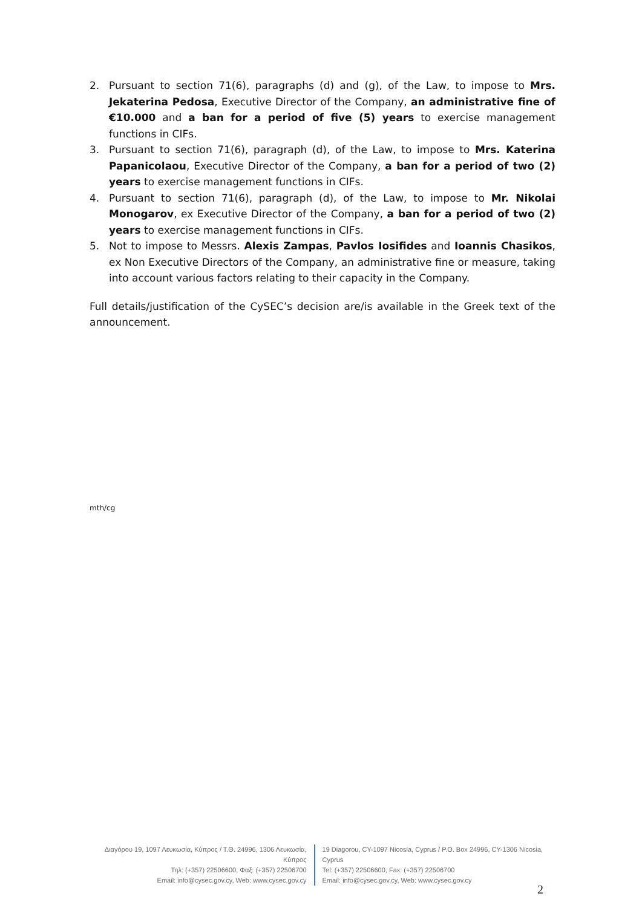2. Pursuant to section 71(6), paragraphs (d) and (g), of the Law, to impose to Mrs. Jekaterina Pedosa, Executive Director of the Company, an administrative fine of €10.000 and a ban for a period of five (5) years to exercise management functions in CIFs.
3. Pursuant to section 71(6), paragraph (d), of the Law, to impose to Mrs. Katerina Papanicolaou, Executive Director of the Company, a ban for a period of two (2) years to exercise management functions in CIFs.
4. Pursuant to section 71(6), paragraph (d), of the Law, to impose to Mr. Nikolai Monogarov, ex Executive Director of the Company, a ban for a period of two (2) years to exercise management functions in CIFs.
5. Not to impose to Messrs. Alexis Zampas, Pavlos Iosifides and Ioannis Chasikos, ex Non Executive Directors of the Company, an administrative fine or measure, taking into account various factors relating to their capacity in the Company.
Full details/justification of the CySEC’s decision are/is available in the Greek text of the announcement.
mth/cg
Διαγόρου 19, 1097 Λευκωσία, Κύπρος / Τ.Θ. 24996, 1306 Λευκωσία, Κύπρος
Τηλ: (+357) 22506600, Φαξ: (+357) 22506700
Email: info@cysec.gov.cy, Web: www.cysec.gov.cy
19 Diagorou, CY-1097 Nicosia, Cyprus / P.O. Box 24996, CY-1306 Nicosia, Cyprus
Tel: (+357) 22506600, Fax: (+357) 22506700
Email: info@cysec.gov.cy, Web: www.cysec.gov.cy
2